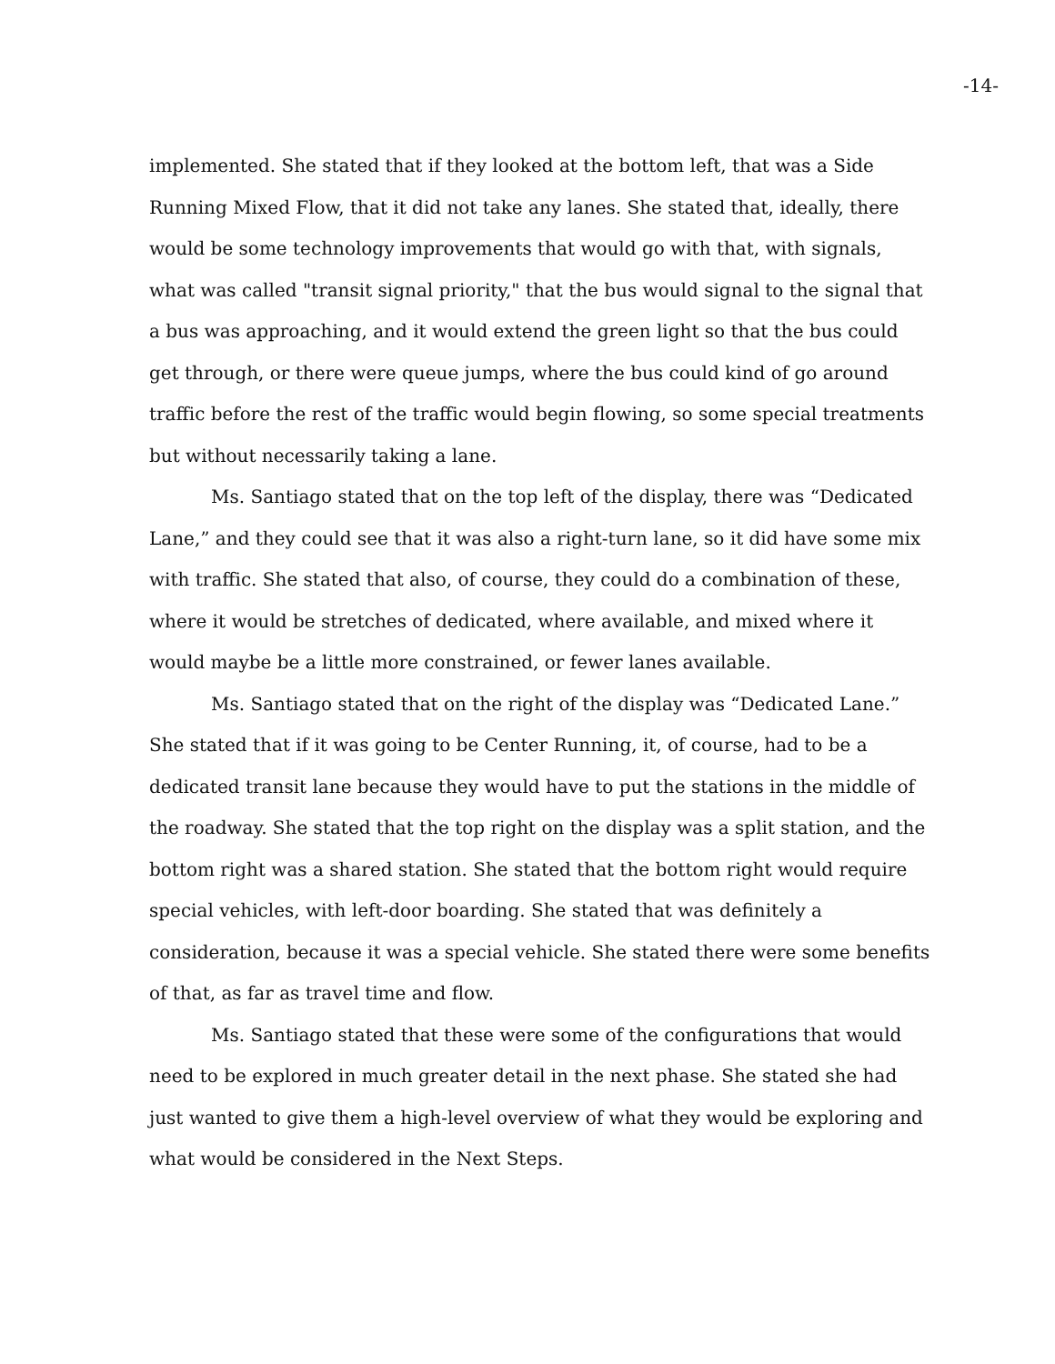-14-
implemented. She stated that if they looked at the bottom left, that was a Side Running Mixed Flow, that it did not take any lanes. She stated that, ideally, there would be some technology improvements that would go with that, with signals, what was called "transit signal priority," that the bus would signal to the signal that a bus was approaching, and it would extend the green light so that the bus could get through, or there were queue jumps, where the bus could kind of go around traffic before the rest of the traffic would begin flowing, so some special treatments but without necessarily taking a lane.
Ms. Santiago stated that on the top left of the display, there was “Dedicated Lane,” and they could see that it was also a right-turn lane, so it did have some mix with traffic. She stated that also, of course, they could do a combination of these, where it would be stretches of dedicated, where available, and mixed where it would maybe be a little more constrained, or fewer lanes available.
Ms. Santiago stated that on the right of the display was “Dedicated Lane.” She stated that if it was going to be Center Running, it, of course, had to be a dedicated transit lane because they would have to put the stations in the middle of the roadway. She stated that the top right on the display was a split station, and the bottom right was a shared station. She stated that the bottom right would require special vehicles, with left-door boarding. She stated that was definitely a consideration, because it was a special vehicle. She stated there were some benefits of that, as far as travel time and flow.
Ms. Santiago stated that these were some of the configurations that would need to be explored in much greater detail in the next phase. She stated she had just wanted to give them a high-level overview of what they would be exploring and what would be considered in the Next Steps.